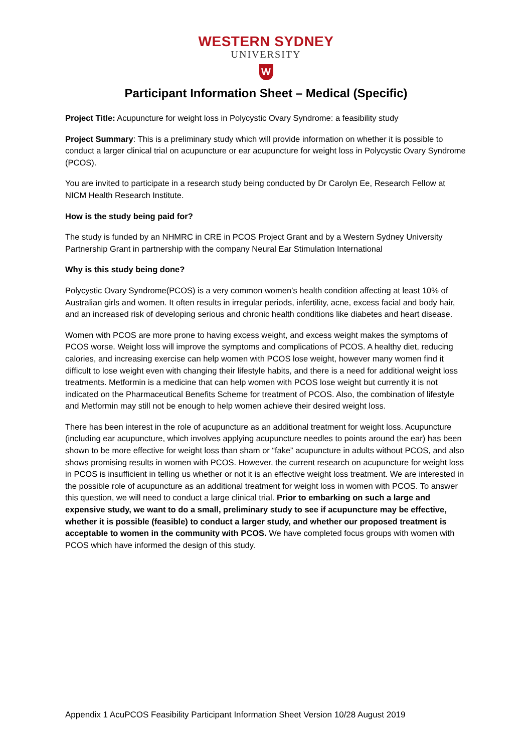WESTERN SYDNEY
UNIVERSITY
W
Participant Information Sheet – Medical (Specific)
Project Title: Acupuncture for weight loss in Polycystic Ovary Syndrome: a feasibility study
Project Summary: This is a preliminary study which will provide information on whether it is possible to conduct a larger clinical trial on acupuncture or ear acupuncture for weight loss in Polycystic Ovary Syndrome (PCOS).
You are invited to participate in a research study being conducted by Dr Carolyn Ee, Research Fellow at NICM Health Research Institute.
How is the study being paid for?
The study is funded by an NHMRC in CRE in PCOS Project Grant and by a Western Sydney University Partnership Grant in partnership with the company Neural Ear Stimulation International
Why is this study being done?
Polycystic Ovary Syndrome(PCOS) is a very common women’s health condition affecting at least 10% of Australian girls and women. It often results in irregular periods, infertility, acne, excess facial and body hair, and an increased risk of developing serious and chronic health conditions like diabetes and heart disease.
Women with PCOS are more prone to having excess weight, and excess weight makes the symptoms of PCOS worse. Weight loss will improve the symptoms and complications of PCOS. A healthy diet, reducing calories, and increasing exercise can help women with PCOS lose weight, however many women find it difficult to lose weight even with changing their lifestyle habits, and there is a need for additional weight loss treatments. Metformin is a medicine that can help women with PCOS lose weight but currently it is not indicated on the Pharmaceutical Benefits Scheme for treatment of PCOS. Also, the combination of lifestyle and Metformin may still not be enough to help women achieve their desired weight loss.
There has been interest in the role of acupuncture as an additional treatment for weight loss. Acupuncture (including ear acupuncture, which involves applying acupuncture needles to points around the ear) has been shown to be more effective for weight loss than sham or “fake” acupuncture in adults without PCOS, and also shows promising results in women with PCOS. However, the current research on acupuncture for weight loss in PCOS is insufficient in telling us whether or not it is an effective weight loss treatment. We are interested in the possible role of acupuncture as an additional treatment for weight loss in women with PCOS. To answer this question, we will need to conduct a large clinical trial. Prior to embarking on such a large and expensive study, we want to do a small, preliminary study to see if acupuncture may be effective, whether it is possible (feasible) to conduct a larger study, and whether our proposed treatment is acceptable to women in the community with PCOS. We have completed focus groups with women with PCOS which have informed the design of this study.
Appendix 1 AcuPCOS Feasibility Participant Information Sheet Version 10/28 August 2019